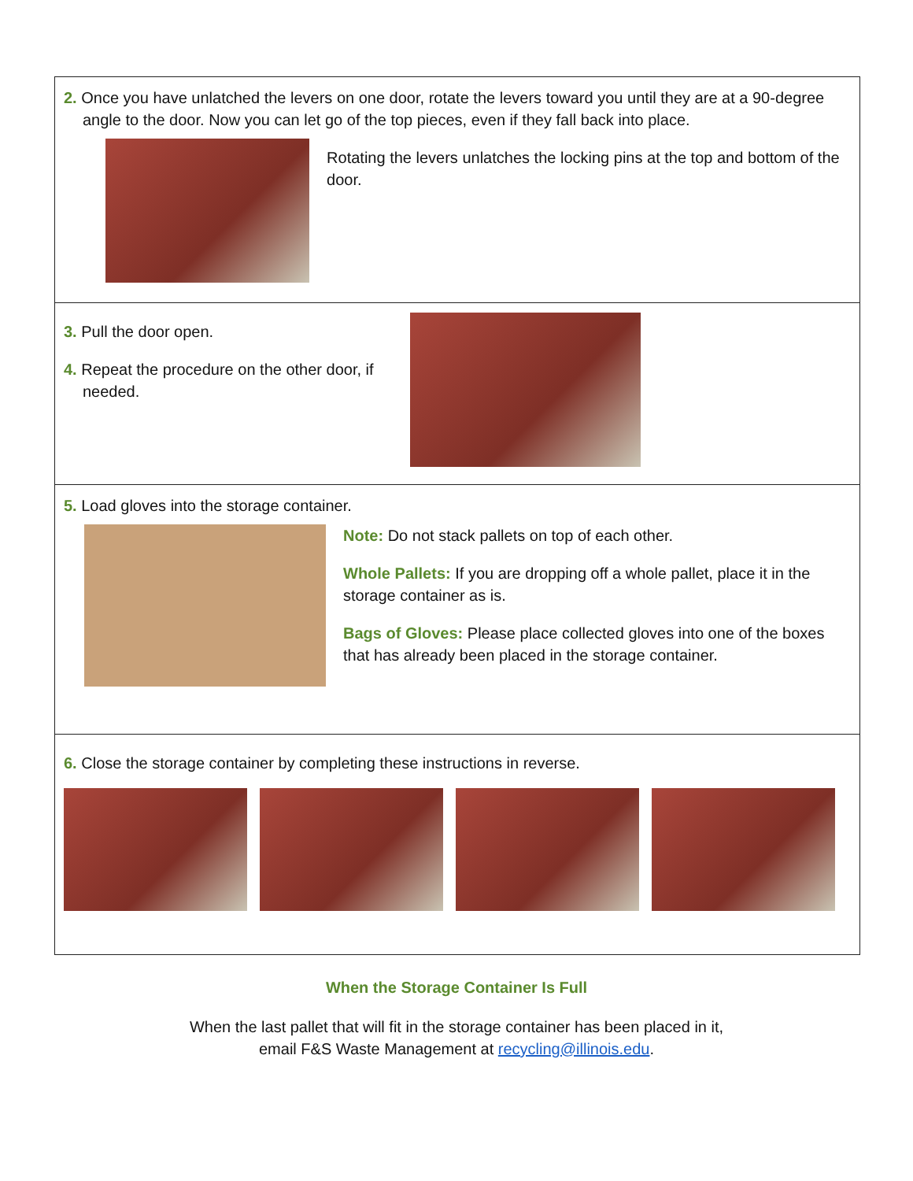2. Once you have unlatched the levers on one door, rotate the levers toward you until they are at a 90-degree angle to the door. Now you can let go of the top pieces, even if they fall back into place.
Rotating the levers unlatches the locking pins at the top and bottom of the door.
3. Pull the door open.
4. Repeat the procedure on the other door, if needed.
5. Load gloves into the storage container.
Note: Do not stack pallets on top of each other.
Whole Pallets: If you are dropping off a whole pallet, place it in the storage container as is.
Bags of Gloves: Please place collected gloves into one of the boxes that has already been placed in the storage container.
6. Close the storage container by completing these instructions in reverse.
When the Storage Container Is Full
When the last pallet that will fit in the storage container has been placed in it,
email F&S Waste Management at recycling@illinois.edu.